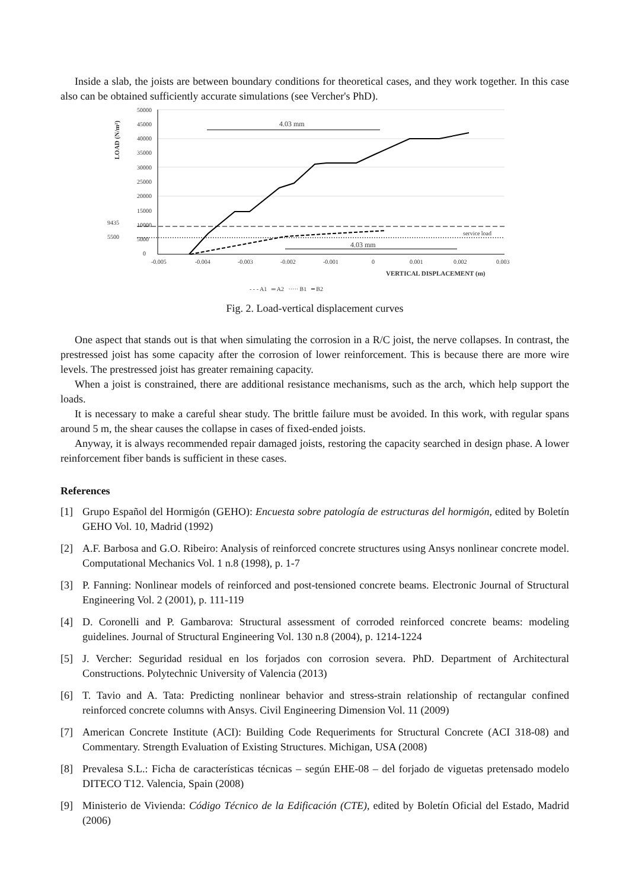Inside a slab, the joists are between boundary conditions for theoretical cases, and they work together. In this case also can be obtained sufficiently accurate simulations (see Vercher's PhD).
LOAD (N/m²)
50000
45000
40000
35000
30000
25000
20000
15000
10000
5000
0
9435
5500
-0.005
-0.004
-0.003
-0.002
-0.001
0
0.001
0.002
0.003
VERTICAL DISPLACEMENT (m)
service load
4.03 mm
4.03 mm
- - - A1 ═ A2 ····· B1 ━ B2
Fig. 2. Load-vertical displacement curves
One aspect that stands out is that when simulating the corrosion in a R/C joist, the nerve collapses. In contrast, the prestressed joist has some capacity after the corrosion of lower reinforcement. This is because there are more wire levels. The prestressed joist has greater remaining capacity.
When a joist is constrained, there are additional resistance mechanisms, such as the arch, which help support the loads.
It is necessary to make a careful shear study. The brittle failure must be avoided. In this work, with regular spans around 5 m, the shear causes the collapse in cases of fixed-ended joists.
Anyway, it is always recommended repair damaged joists, restoring the capacity searched in design phase. A lower reinforcement fiber bands is sufficient in these cases.
References
[1] Grupo Español del Hormigón (GEHO): Encuesta sobre patología de estructuras del hormigón, edited by Boletín GEHO Vol. 10, Madrid (1992)
[2] A.F. Barbosa and G.O. Ribeiro: Analysis of reinforced concrete structures using Ansys nonlinear concrete model. Computational Mechanics Vol. 1 n.8 (1998), p. 1-7
[3] P. Fanning: Nonlinear models of reinforced and post-tensioned concrete beams. Electronic Journal of Structural Engineering Vol. 2 (2001), p. 111-119
[4] D. Coronelli and P. Gambarova: Structural assessment of corroded reinforced concrete beams: modeling guidelines. Journal of Structural Engineering Vol. 130 n.8 (2004), p. 1214-1224
[5] J. Vercher: Seguridad residual en los forjados con corrosion severa. PhD. Department of Architectural Constructions. Polytechnic University of Valencia (2013)
[6] T. Tavio and A. Tata: Predicting nonlinear behavior and stress-strain relationship of rectangular confined reinforced concrete columns with Ansys. Civil Engineering Dimension Vol. 11 (2009)
[7] American Concrete Institute (ACI): Building Code Requeriments for Structural Concrete (ACI 318-08) and Commentary. Strength Evaluation of Existing Structures. Michigan, USA (2008)
[8] Prevalesa S.L.: Ficha de características técnicas – según EHE-08 – del forjado de viguetas pretensado modelo DITECO T12. Valencia, Spain (2008)
[9] Ministerio de Vivienda: Código Técnico de la Edificación (CTE), edited by Boletín Oficial del Estado, Madrid (2006)